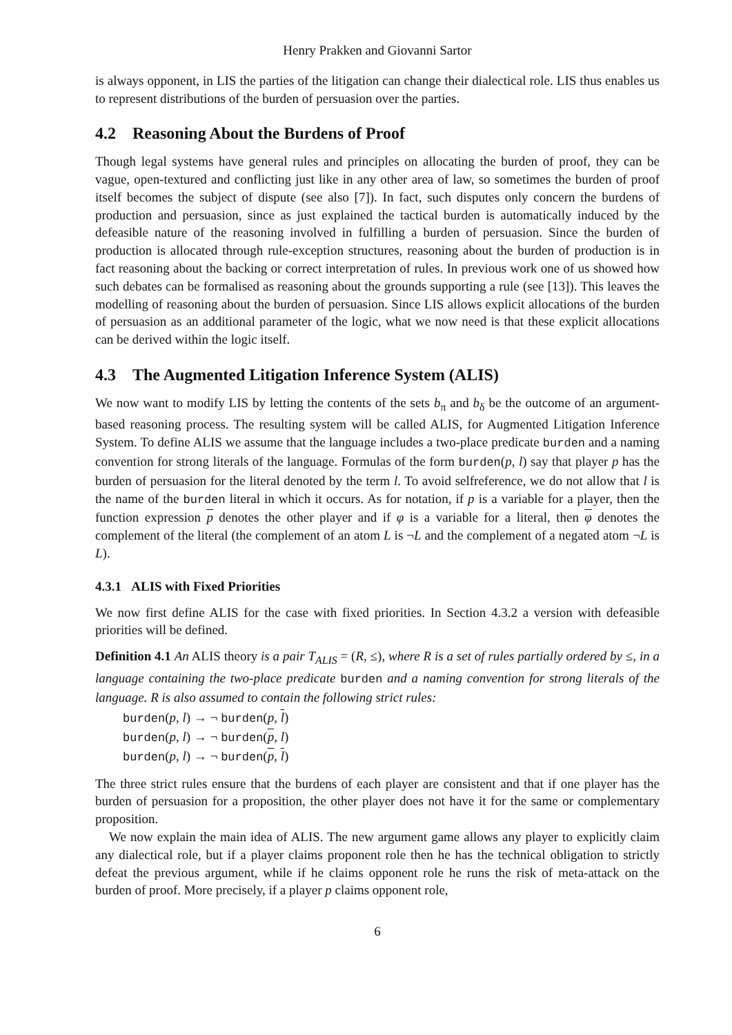Henry Prakken and Giovanni Sartor
is always opponent, in LIS the parties of the litigation can change their dialectical role. LIS thus enables us to represent distributions of the burden of persuasion over the parties.
4.2 Reasoning About the Burdens of Proof
Though legal systems have general rules and principles on allocating the burden of proof, they can be vague, open-textured and conflicting just like in any other area of law, so sometimes the burden of proof itself becomes the subject of dispute (see also [7]). In fact, such disputes only concern the burdens of production and persuasion, since as just explained the tactical burden is automatically induced by the defeasible nature of the reasoning involved in fulfilling a burden of persuasion. Since the burden of production is allocated through rule-exception structures, reasoning about the burden of production is in fact reasoning about the backing or correct interpretation of rules. In previous work one of us showed how such debates can be formalised as reasoning about the grounds supporting a rule (see [13]). This leaves the modelling of reasoning about the burden of persuasion. Since LIS allows explicit allocations of the burden of persuasion as an additional parameter of the logic, what we now need is that these explicit allocations can be derived within the logic itself.
4.3 The Augmented Litigation Inference System (ALIS)
We now want to modify LIS by letting the contents of the sets b<sub>π</sub> and b<sub>δ</sub> be the outcome of an argument-based reasoning process. The resulting system will be called ALIS, for Augmented Litigation Inference System. To define ALIS we assume that the language includes a two-place predicate burden and a naming convention for strong literals of the language. Formulas of the form burden(p, l) say that player p has the burden of persuasion for the literal denoted by the term l. To avoid selfreference, we do not allow that l is the name of the burden literal in which it occurs. As for notation, if p is a variable for a player, then the function expression p denotes the other player and if φ is a variable for a literal, then φ denotes the complement of the literal (the complement of an atom L is ¬L and the complement of a negated atom ¬L is L).
4.3.1 ALIS with Fixed Priorities
We now first define ALIS for the case with fixed priorities. In Section 4.3.2 a version with defeasible priorities will be defined.
Definition 4.1 An ALIS theory is a pair T<sub>ALIS</sub> = (R, ≤), where R is a set of rules partially ordered by ≤, in a language containing the two-place predicate burden and a naming convention for strong literals of the language. R is also assumed to contain the following strict rules:
burden(p, l) → ¬ burden(p, l)
burden(p, l) → ¬ burden(p, l)
burden(p, l) → ¬ burden(p, l)
The three strict rules ensure that the burdens of each player are consistent and that if one player has the burden of persuasion for a proposition, the other player does not have it for the same or complementary proposition.
We now explain the main idea of ALIS. The new argument game allows any player to explicitly claim any dialectical role, but if a player claims proponent role then he has the technical obligation to strictly defeat the previous argument, while if he claims opponent role he runs the risk of meta-attack on the burden of proof. More precisely, if a player p claims opponent role,
6